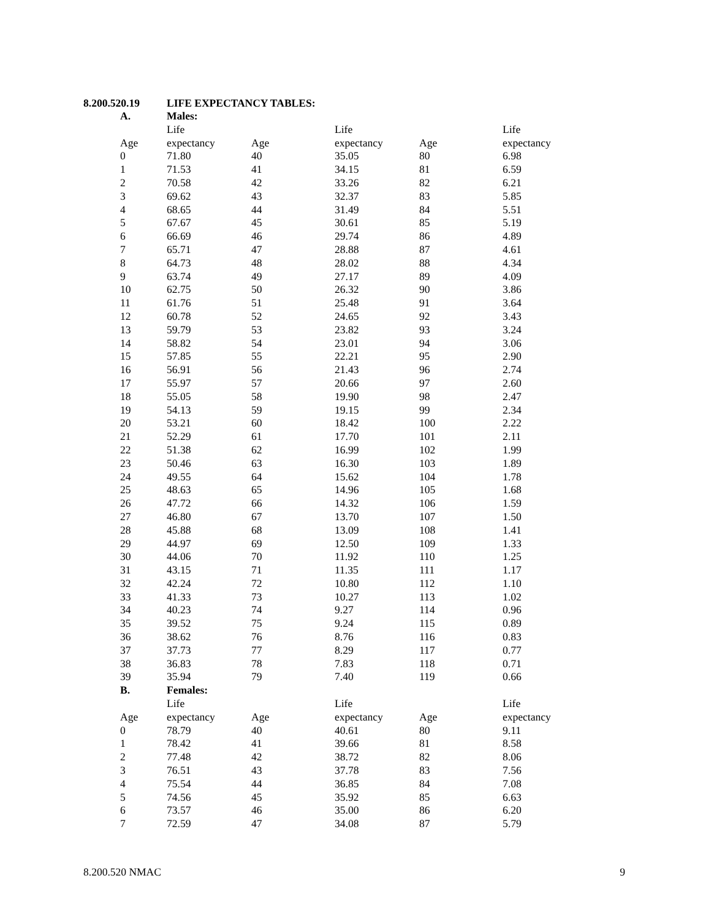8.200.520.19 LIFE EXPECTANCY TABLES:
| A. | Males: | | | | |
| | Life | | Life | | Life |
| Age | expectancy | Age | expectancy | Age | expectancy |
| 0 | 71.80 | 40 | 35.05 | 80 | 6.98 |
| 1 | 71.53 | 41 | 34.15 | 81 | 6.59 |
| 2 | 70.58 | 42 | 33.26 | 82 | 6.21 |
| 3 | 69.62 | 43 | 32.37 | 83 | 5.85 |
| 4 | 68.65 | 44 | 31.49 | 84 | 5.51 |
| 5 | 67.67 | 45 | 30.61 | 85 | 5.19 |
| 6 | 66.69 | 46 | 29.74 | 86 | 4.89 |
| 7 | 65.71 | 47 | 28.88 | 87 | 4.61 |
| 8 | 64.73 | 48 | 28.02 | 88 | 4.34 |
| 9 | 63.74 | 49 | 27.17 | 89 | 4.09 |
| 10 | 62.75 | 50 | 26.32 | 90 | 3.86 |
| 11 | 61.76 | 51 | 25.48 | 91 | 3.64 |
| 12 | 60.78 | 52 | 24.65 | 92 | 3.43 |
| 13 | 59.79 | 53 | 23.82 | 93 | 3.24 |
| 14 | 58.82 | 54 | 23.01 | 94 | 3.06 |
| 15 | 57.85 | 55 | 22.21 | 95 | 2.90 |
| 16 | 56.91 | 56 | 21.43 | 96 | 2.74 |
| 17 | 55.97 | 57 | 20.66 | 97 | 2.60 |
| 18 | 55.05 | 58 | 19.90 | 98 | 2.47 |
| 19 | 54.13 | 59 | 19.15 | 99 | 2.34 |
| 20 | 53.21 | 60 | 18.42 | 100 | 2.22 |
| 21 | 52.29 | 61 | 17.70 | 101 | 2.11 |
| 22 | 51.38 | 62 | 16.99 | 102 | 1.99 |
| 23 | 50.46 | 63 | 16.30 | 103 | 1.89 |
| 24 | 49.55 | 64 | 15.62 | 104 | 1.78 |
| 25 | 48.63 | 65 | 14.96 | 105 | 1.68 |
| 26 | 47.72 | 66 | 14.32 | 106 | 1.59 |
| 27 | 46.80 | 67 | 13.70 | 107 | 1.50 |
| 28 | 45.88 | 68 | 13.09 | 108 | 1.41 |
| 29 | 44.97 | 69 | 12.50 | 109 | 1.33 |
| 30 | 44.06 | 70 | 11.92 | 110 | 1.25 |
| 31 | 43.15 | 71 | 11.35 | 111 | 1.17 |
| 32 | 42.24 | 72 | 10.80 | 112 | 1.10 |
| 33 | 41.33 | 73 | 10.27 | 113 | 1.02 |
| 34 | 40.23 | 74 | 9.27 | 114 | 0.96 |
| 35 | 39.52 | 75 | 9.24 | 115 | 0.89 |
| 36 | 38.62 | 76 | 8.76 | 116 | 0.83 |
| 37 | 37.73 | 77 | 8.29 | 117 | 0.77 |
| 38 | 36.83 | 78 | 7.83 | 118 | 0.71 |
| 39 | 35.94 | 79 | 7.40 | 119 | 0.66 |
| B. | Females: | | | | |
| | Life | | Life | | Life |
| Age | expectancy | Age | expectancy | Age | expectancy |
| 0 | 78.79 | 40 | 40.61 | 80 | 9.11 |
| 1 | 78.42 | 41 | 39.66 | 81 | 8.58 |
| 2 | 77.48 | 42 | 38.72 | 82 | 8.06 |
| 3 | 76.51 | 43 | 37.78 | 83 | 7.56 |
| 4 | 75.54 | 44 | 36.85 | 84 | 7.08 |
| 5 | 74.56 | 45 | 35.92 | 85 | 6.63 |
| 6 | 73.57 | 46 | 35.00 | 86 | 6.20 |
| 7 | 72.59 | 47 | 34.08 | 87 | 5.79 |
8.200.520 NMAC 9